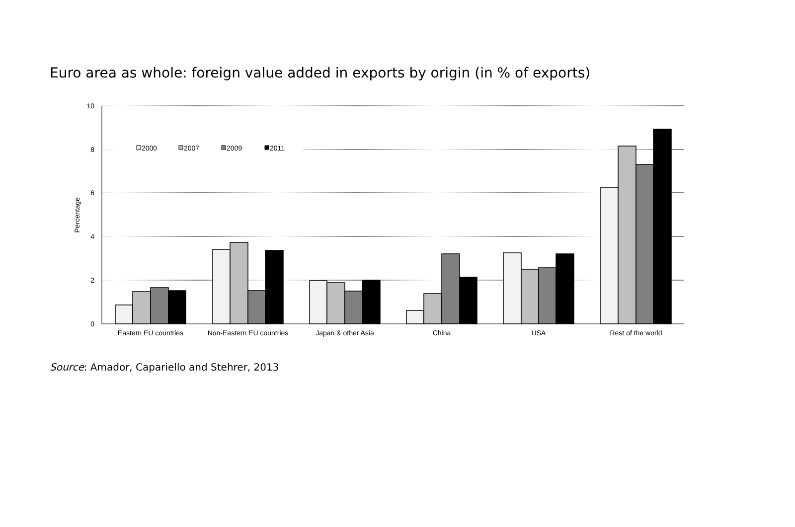Euro area as whole: foreign value added in exports by origin (in % of exports)
10
8
6
4
2
0
Percentage
2000
2007
2009
2011
Eastern EU countries
Non-Eastern EU countries
Japan & other Asia
China
USA
Rest of the world
Source: Amador, Capariello and Stehrer, 2013